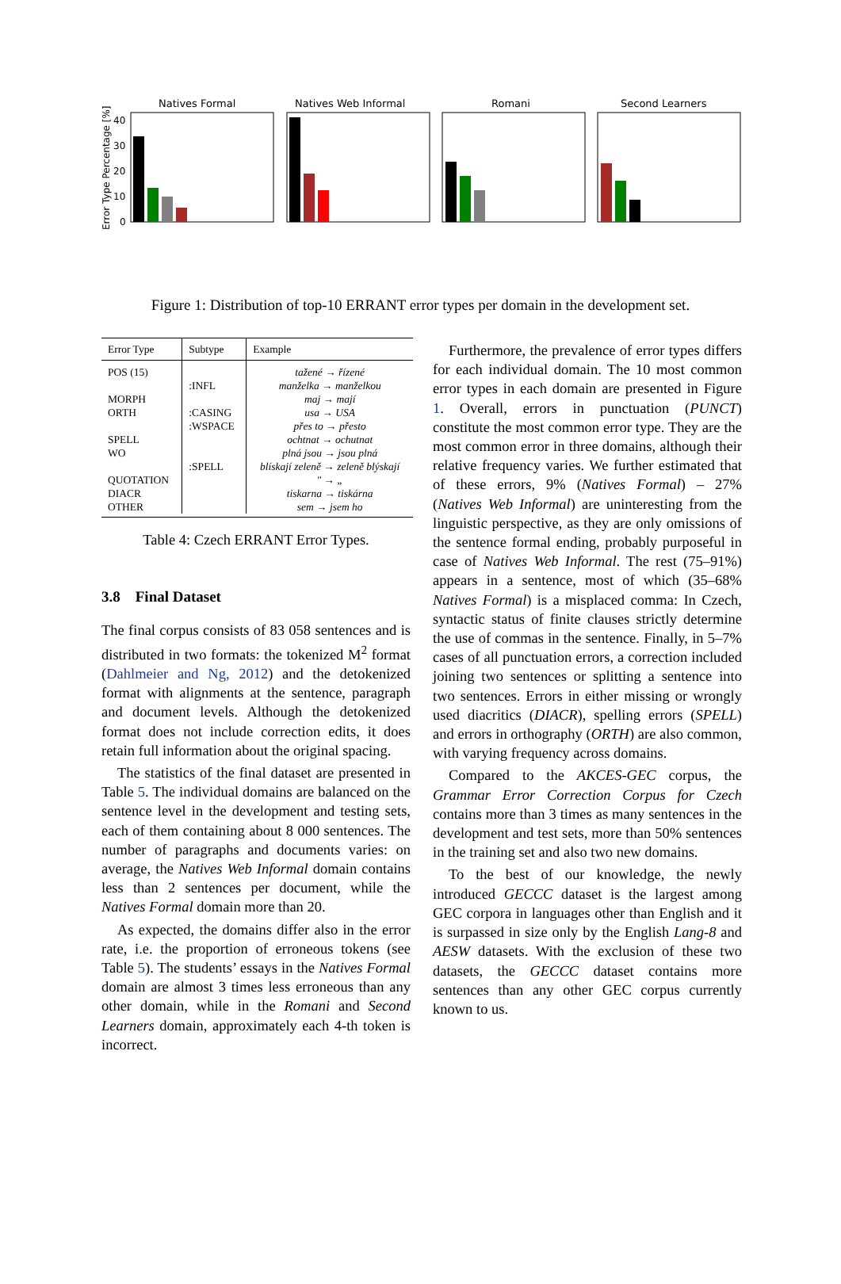Natives Formal
Natives Web Informal
Romani
Second Learners
Error Type Percentage [%]
40
30
20
10
0
Figure 1: Distribution of top-10 ERRANT error types per domain in the development set.
| Error Type | Subtype | Example |
| --- | --- | --- |
| POS (15) MORPH ORTH SPELL WO QUOTATION DIACR OTHER | :INFL :CASING :WSPACE :SPELL | tažené → řízené manželka → manželkou maj → mají usa → USA přes to → přesto ochtnat → ochutnat plná jsou → jsou plná blískají zeleně → zeleně blýskají " → „ tiskarna → tiskárna sem → jsem ho |
Table 4: Czech ERRANT Error Types.
3.8 Final Dataset
The final corpus consists of 83 058 sentences and is distributed in two formats: the tokenized M<sup>2</sup> format (Dahlmeier and Ng, 2012) and the detokenized format with alignments at the sentence, paragraph and document levels. Although the detokenized format does not include correction edits, it does retain full information about the original spacing.
The statistics of the final dataset are presented in Table 5. The individual domains are balanced on the sentence level in the development and testing sets, each of them containing about 8 000 sentences. The number of paragraphs and documents varies: on average, the Natives Web Informal domain contains less than 2 sentences per document, while the Natives Formal domain more than 20.
As expected, the domains differ also in the error rate, i.e. the proportion of erroneous tokens (see Table 5). The students’ essays in the Natives Formal domain are almost 3 times less erroneous than any other domain, while in the Romani and Second Learners domain, approximately each 4-th token is incorrect.
Furthermore, the prevalence of error types differs for each individual domain. The 10 most common error types in each domain are presented in Figure 1. Overall, errors in punctuation (PUNCT) constitute the most common error type. They are the most common error in three domains, although their relative frequency varies. We further estimated that of these errors, 9% (Natives Formal) – 27% (Natives Web Informal) are uninteresting from the linguistic perspective, as they are only omissions of the sentence formal ending, probably purposeful in case of Natives Web Informal. The rest (75–91%) appears in a sentence, most of which (35–68% Natives Formal) is a misplaced comma: In Czech, syntactic status of finite clauses strictly determine the use of commas in the sentence. Finally, in 5–7% cases of all punctuation errors, a correction included joining two sentences or splitting a sentence into two sentences. Errors in either missing or wrongly used diacritics (DIACR), spelling errors (SPELL) and errors in orthography (ORTH) are also common, with varying frequency across domains.
Compared to the AKCES-GEC corpus, the Grammar Error Correction Corpus for Czech contains more than 3 times as many sentences in the development and test sets, more than 50% sentences in the training set and also two new domains.
To the best of our knowledge, the newly introduced GECCC dataset is the largest among GEC corpora in languages other than English and it is surpassed in size only by the English Lang-8 and AESW datasets. With the exclusion of these two datasets, the GECCC dataset contains more sentences than any other GEC corpus currently known to us.